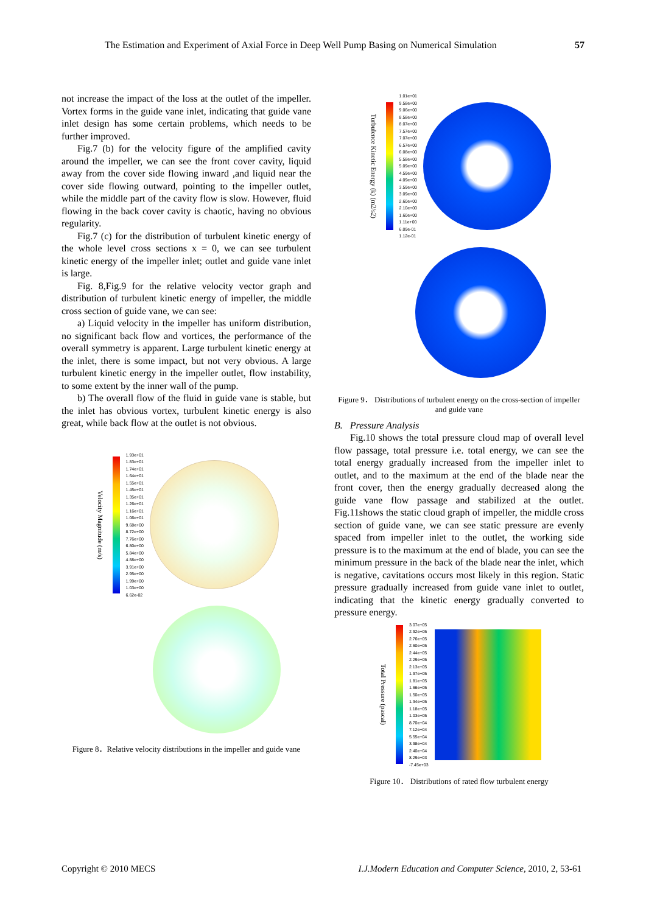The Estimation and Experiment of Axial Force in Deep Well Pump Basing on Numerical Simulation 57
not increase the impact of the loss at the outlet of the impeller. Vortex forms in the guide vane inlet, indicating that guide vane inlet design has some certain problems, which needs to be further improved.
Fig.7 (b) for the velocity figure of the amplified cavity around the impeller, we can see the front cover cavity, liquid away from the cover side flowing inward ,and liquid near the cover side flowing outward, pointing to the impeller outlet, while the middle part of the cavity flow is slow. However, fluid flowing in the back cover cavity is chaotic, having no obvious regularity.
Fig.7 (c) for the distribution of turbulent kinetic energy of the whole level cross sections x = 0, we can see turbulent kinetic energy of the impeller inlet; outlet and guide vane inlet is large.
Fig. 8,Fig.9 for the relative velocity vector graph and distribution of turbulent kinetic energy of impeller, the middle cross section of guide vane, we can see:
a) Liquid velocity in the impeller has uniform distribution, no significant back flow and vortices, the performance of the overall symmetry is apparent. Large turbulent kinetic energy at the inlet, there is some impact, but not very obvious. A large turbulent kinetic energy in the impeller outlet, flow instability, to some extent by the inner wall of the pump.
b) The overall flow of the fluid in guide vane is stable, but the inlet has obvious vortex, turbulent kinetic energy is also great, while back flow at the outlet is not obvious.
Velocity Magnitude (m/s)
1.93e+01
1.83e+01
1.74e+01
1.64e+01
1.55e+01
1.45e+01
1.35e+01
1.26e+01
1.16e+01
1.06e+01
9.68e+00
8.72e+00
7.76e+00
6.80e+00
5.84e+00
4.88e+00
3.91e+00
2.95e+00
1.99e+00
1.03e+00
6.62e-02
Figure 8．Relative velocity distributions in the impeller and guide vane
Turbulence Kinetic Energy (k) (m2/s2)
1.01e+01
9.58e+00
9.06e+00
8.58e+00
8.07e+00
7.57e+00
7.07e+00
6.57e+00
6.08e+00
5.58e+00
5.09e+00
4.59e+00
4.09e+00
3.59e+00
3.09e+00
2.60e+00
2.10e+00
1.60e+00
1.11e+00
6.09e-01
1.12e-01
Figure 9． Distributions of turbulent energy on the cross-section of impeller and guide vane
B. Pressure Analysis
Fig.10 shows the total pressure cloud map of overall level flow passage, total pressure i.e. total energy, we can see the total energy gradually increased from the impeller inlet to outlet, and to the maximum at the end of the blade near the front cover, then the energy gradually decreased along the guide vane flow passage and stabilized at the outlet. Fig.11shows the static cloud graph of impeller, the middle cross section of guide vane, we can see static pressure are evenly spaced from impeller inlet to the outlet, the working side pressure is to the maximum at the end of blade, you can see the minimum pressure in the back of the blade near the inlet, which is negative, cavitations occurs most likely in this region. Static pressure gradually increased from guide vane inlet to outlet, indicating that the kinetic energy gradually converted to pressure energy.
Total Pressure (pascal)
3.07e+05
2.92e+05
2.76e+05
2.60e+05
2.44e+05
2.29e+05
2.13e+05
1.97e+05
1.81e+05
1.66e+05
1.50e+05
1.34e+05
1.18e+05
1.03e+05
8.70e+04
7.12e+04
5.55e+04
3.98e+04
2.40e+04
8.29e+03
-7.45e+03
Figure 10． Distributions of rated flow turbulent energy
Copyright © 2010 MECS I.J.Modern Education and Computer Science, 2010, 2, 53-61